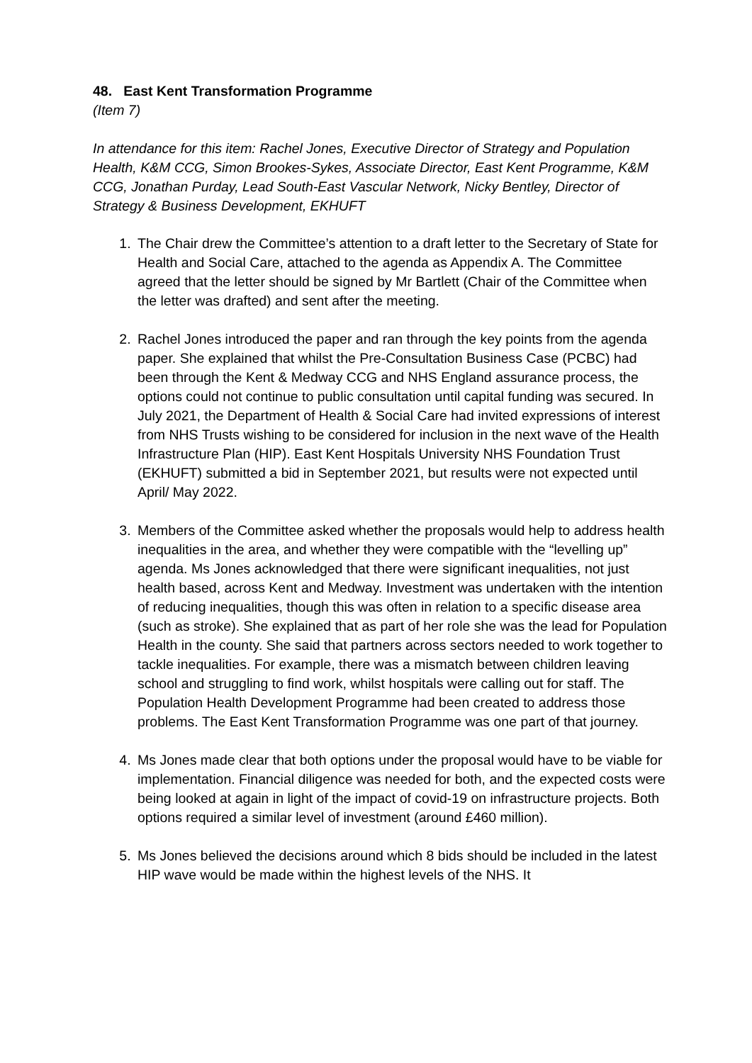48. East Kent Transformation Programme
(Item 7)
In attendance for this item: Rachel Jones, Executive Director of Strategy and Population Health, K&M CCG, Simon Brookes-Sykes, Associate Director, East Kent Programme, K&M CCG, Jonathan Purday, Lead South-East Vascular Network, Nicky Bentley, Director of Strategy & Business Development, EKHUFT
1. The Chair drew the Committee’s attention to a draft letter to the Secretary of State for Health and Social Care, attached to the agenda as Appendix A. The Committee agreed that the letter should be signed by Mr Bartlett (Chair of the Committee when the letter was drafted) and sent after the meeting.
2. Rachel Jones introduced the paper and ran through the key points from the agenda paper. She explained that whilst the Pre-Consultation Business Case (PCBC) had been through the Kent & Medway CCG and NHS England assurance process, the options could not continue to public consultation until capital funding was secured. In July 2021, the Department of Health & Social Care had invited expressions of interest from NHS Trusts wishing to be considered for inclusion in the next wave of the Health Infrastructure Plan (HIP). East Kent Hospitals University NHS Foundation Trust (EKHUFT) submitted a bid in September 2021, but results were not expected until April/ May 2022.
3. Members of the Committee asked whether the proposals would help to address health inequalities in the area, and whether they were compatible with the “levelling up” agenda. Ms Jones acknowledged that there were significant inequalities, not just health based, across Kent and Medway. Investment was undertaken with the intention of reducing inequalities, though this was often in relation to a specific disease area (such as stroke). She explained that as part of her role she was the lead for Population Health in the county. She said that partners across sectors needed to work together to tackle inequalities. For example, there was a mismatch between children leaving school and struggling to find work, whilst hospitals were calling out for staff. The Population Health Development Programme had been created to address those problems. The East Kent Transformation Programme was one part of that journey.
4. Ms Jones made clear that both options under the proposal would have to be viable for implementation. Financial diligence was needed for both, and the expected costs were being looked at again in light of the impact of covid-19 on infrastructure projects. Both options required a similar level of investment (around £460 million).
5. Ms Jones believed the decisions around which 8 bids should be included in the latest HIP wave would be made within the highest levels of the NHS. It